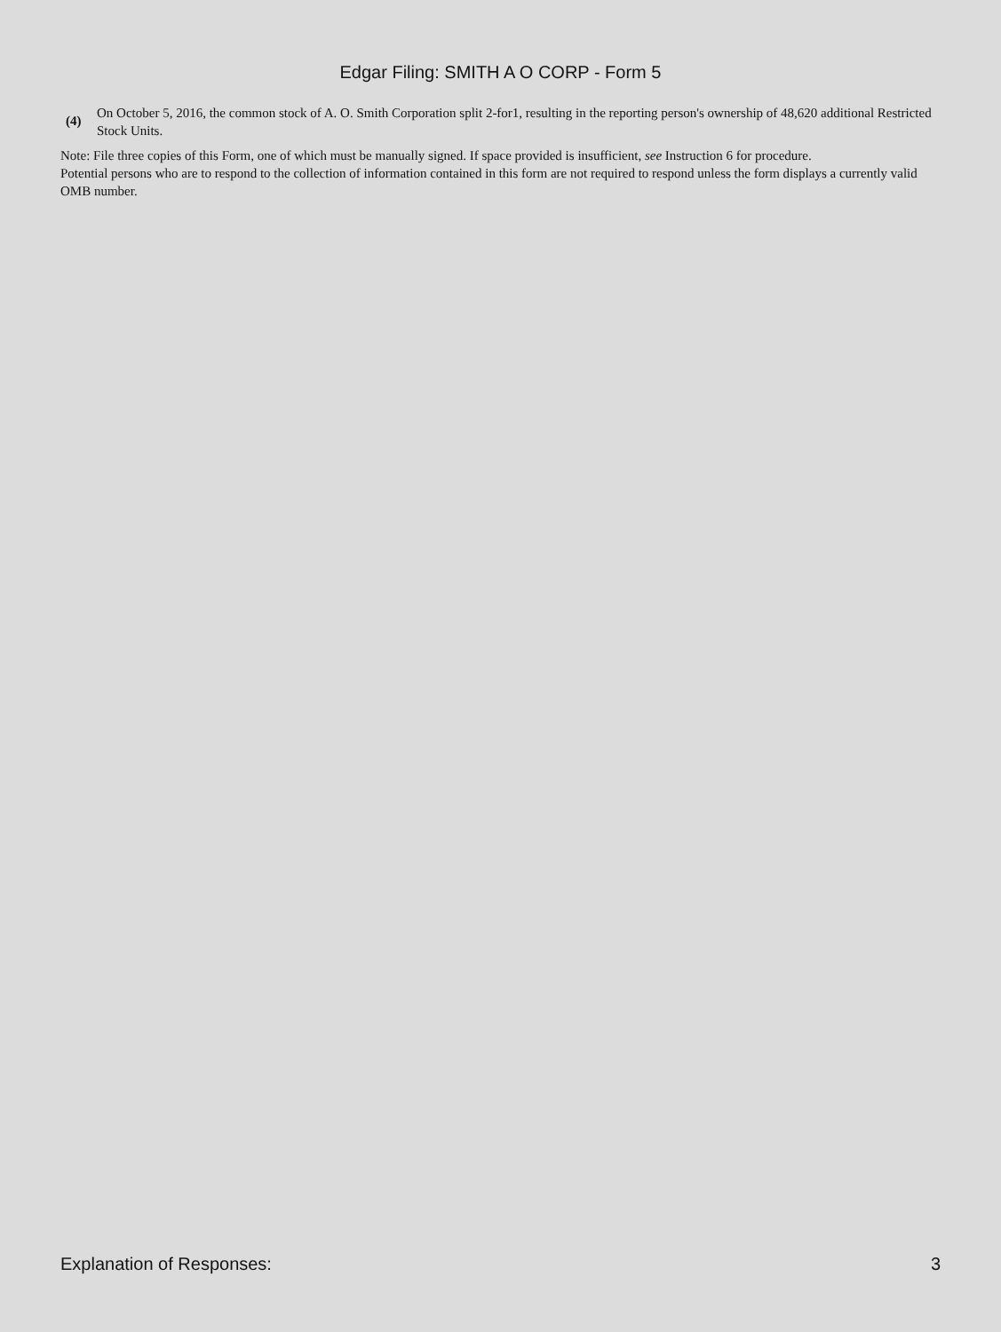Edgar Filing: SMITH A O CORP - Form 5
(4)
On October 5, 2016, the common stock of A. O. Smith Corporation split 2-for1, resulting in the reporting person's ownership of 48,620 additional Restricted Stock Units.
Note: File three copies of this Form, one of which must be manually signed. If space provided is insufficient, see Instruction 6 for procedure.
Potential persons who are to respond to the collection of information contained in this form are not required to respond unless the form displays a currently valid OMB number.
Explanation of Responses: 3